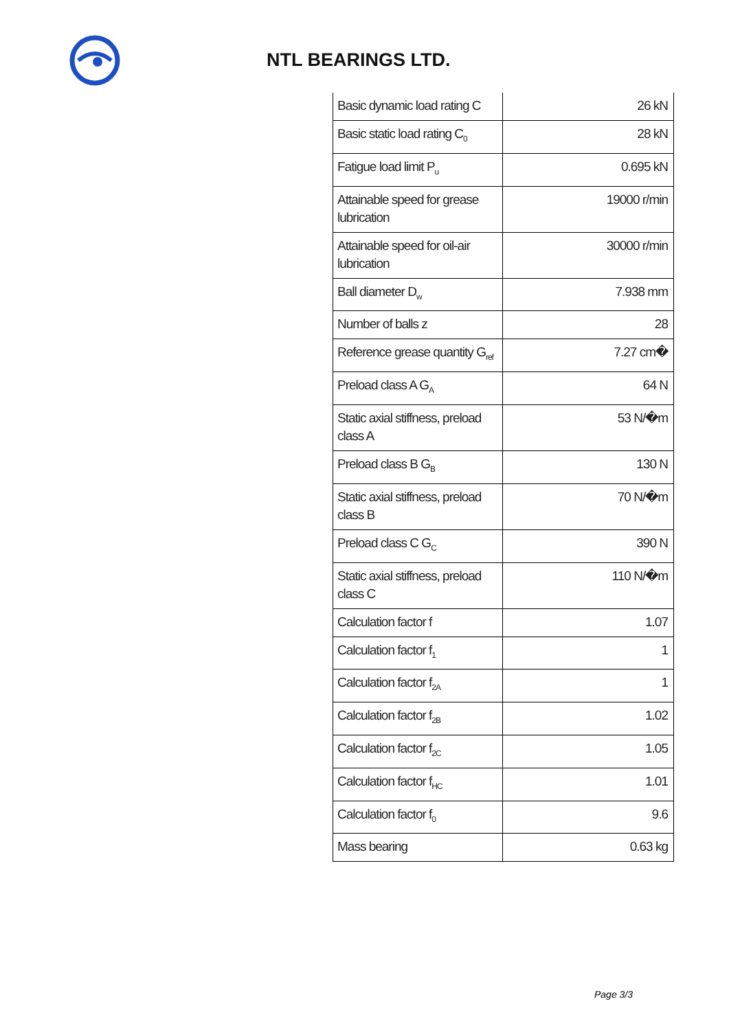NTL BEARINGS LTD.
| Basic dynamic load rating C | 26 kN |
| Basic static load rating C<sub>0</sub> | 28 kN |
| Fatigue load limit P<sub>u</sub> | 0.695 kN |
| Attainable speed for grease lubrication | 19000 r/min |
| Attainable speed for oil-air lubrication | 30000 r/min |
| Ball diameter D<sub>w</sub> | 7.938 mm |
| Number of balls z | 28 |
| Reference grease quantity G<sub>ref</sub> | 7.27 cm� |
| Preload class A G<sub>A</sub> | 64 N |
| Static axial stiffness, preload class A | 53 N/�m |
| Preload class B G<sub>B</sub> | 130 N |
| Static axial stiffness, preload class B | 70 N/�m |
| Preload class C G<sub>C</sub> | 390 N |
| Static axial stiffness, preload class C | 110 N/�m |
| Calculation factor f | 1.07 |
| Calculation factor f<sub>1</sub> | 1 |
| Calculation factor f<sub>2A</sub> | 1 |
| Calculation factor f<sub>2B</sub> | 1.02 |
| Calculation factor f<sub>2C</sub> | 1.05 |
| Calculation factor f<sub>HC</sub> | 1.01 |
| Calculation factor f<sub>0</sub> | 9.6 |
| Mass bearing | 0.63 kg |
Page 3/3